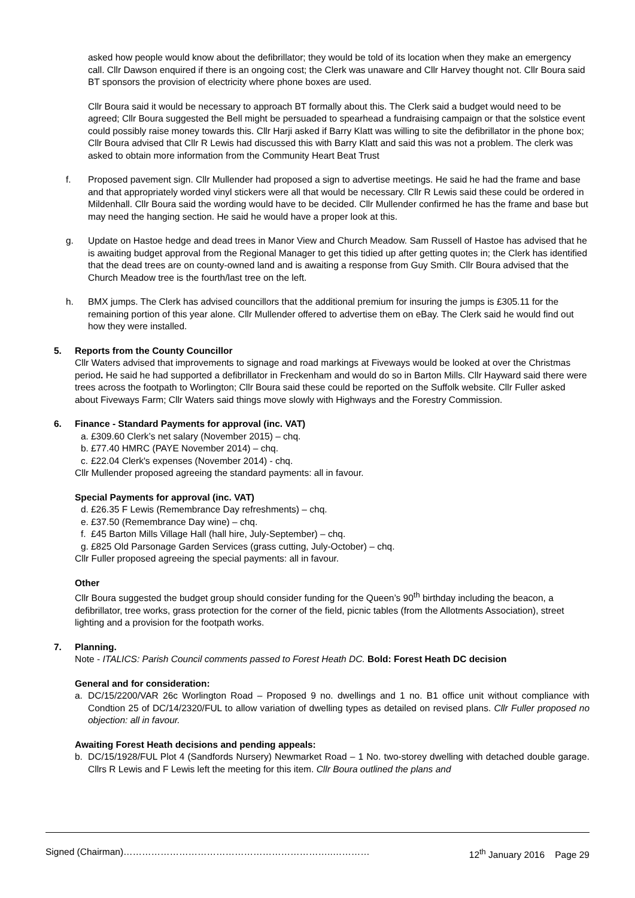asked how people would know about the defibrillator; they would be told of its location when they make an emergency call. Cllr Dawson enquired if there is an ongoing cost; the Clerk was unaware and Cllr Harvey thought not. Cllr Boura said BT sponsors the provision of electricity where phone boxes are used.
Cllr Boura said it would be necessary to approach BT formally about this. The Clerk said a budget would need to be agreed; Cllr Boura suggested the Bell might be persuaded to spearhead a fundraising campaign or that the solstice event could possibly raise money towards this. Cllr Harji asked if Barry Klatt was willing to site the defibrillator in the phone box; Cllr Boura advised that Cllr R Lewis had discussed this with Barry Klatt and said this was not a problem. The clerk was asked to obtain more information from the Community Heart Beat Trust
f. Proposed pavement sign. Cllr Mullender had proposed a sign to advertise meetings. He said he had the frame and base and that appropriately worded vinyl stickers were all that would be necessary. Cllr R Lewis said these could be ordered in Mildenhall. Cllr Boura said the wording would have to be decided. Cllr Mullender confirmed he has the frame and base but may need the hanging section. He said he would have a proper look at this.
g. Update on Hastoe hedge and dead trees in Manor View and Church Meadow. Sam Russell of Hastoe has advised that he is awaiting budget approval from the Regional Manager to get this tidied up after getting quotes in; the Clerk has identified that the dead trees are on county-owned land and is awaiting a response from Guy Smith. Cllr Boura advised that the Church Meadow tree is the fourth/last tree on the left.
h. BMX jumps. The Clerk has advised councillors that the additional premium for insuring the jumps is £305.11 for the remaining portion of this year alone. Cllr Mullender offered to advertise them on eBay. The Clerk said he would find out how they were installed.
5. Reports from the County Councillor
Cllr Waters advised that improvements to signage and road markings at Fiveways would be looked at over the Christmas period. He said he had supported a defibrillator in Freckenham and would do so in Barton Mills. Cllr Hayward said there were trees across the footpath to Worlington; Cllr Boura said these could be reported on the Suffolk website. Cllr Fuller asked about Fiveways Farm; Cllr Waters said things move slowly with Highways and the Forestry Commission.
6. Finance - Standard Payments for approval (inc. VAT)
a. £309.60 Clerk’s net salary (November 2015) – chq.
b. £77.40 HMRC (PAYE November 2014) – chq.
c. £22.04 Clerk's expenses (November 2014) - chq.
Cllr Mullender proposed agreeing the standard payments: all in favour.
Special Payments for approval (inc. VAT)
d. £26.35 F Lewis (Remembrance Day refreshments) – chq.
e. £37.50 (Remembrance Day wine) – chq.
f. £45 Barton Mills Village Hall (hall hire, July-September) – chq.
g. £825 Old Parsonage Garden Services (grass cutting, July-October) – chq.
Cllr Fuller proposed agreeing the special payments: all in favour.
Other
Cllr Boura suggested the budget group should consider funding for the Queen’s 90<sup>th</sup> birthday including the beacon, a defibrillator, tree works, grass protection for the corner of the field, picnic tables (from the Allotments Association), street lighting and a provision for the footpath works.
7. Planning.
Note - ITALICS: Parish Council comments passed to Forest Heath DC. Bold: Forest Heath DC decision
General and for consideration:
a. DC/15/2200/VAR 26c Worlington Road – Proposed 9 no. dwellings and 1 no. B1 office unit without compliance with Condtion 25 of DC/14/2320/FUL to allow variation of dwelling types as detailed on revised plans. Cllr Fuller proposed no objection: all in favour.
Awaiting Forest Heath decisions and pending appeals:
b. DC/15/1928/FUL Plot 4 (Sandfords Nursery) Newmarket Road – 1 No. two-storey dwelling with detached double garage. Cllrs R Lewis and F Lewis left the meeting for this item. Cllr Boura outlined the plans and
Signed (Chairman)…………………………………………………………..………… 12<sup>th</sup> January 2016 Page 29